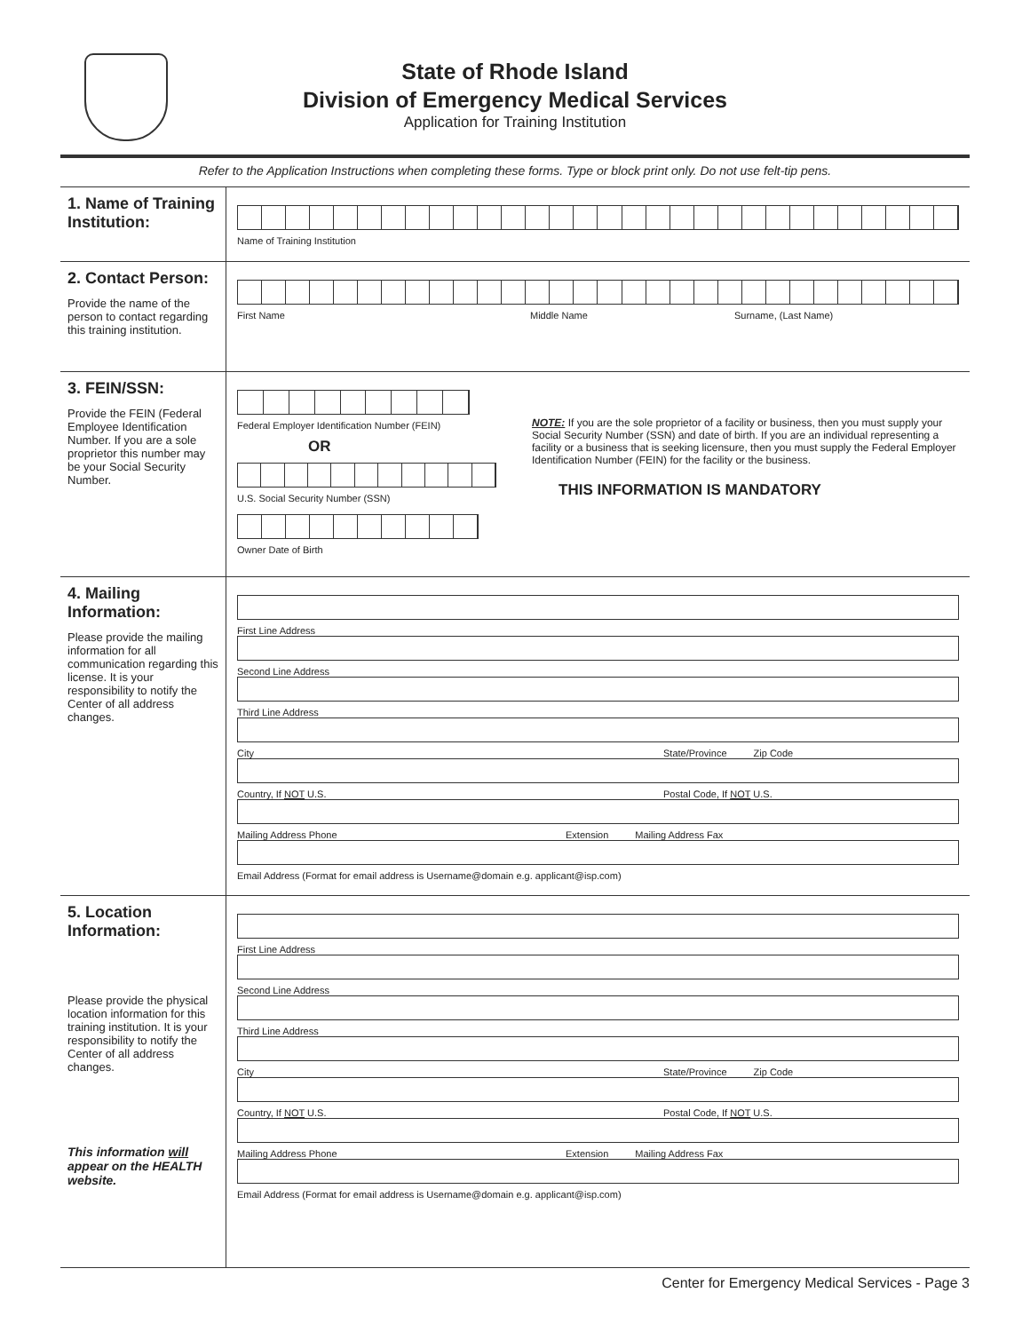State of Rhode Island
Division of Emergency Medical Services
Application for Training Institution
Refer to the Application Instructions when completing these forms. Type or block print only. Do not use felt-tip pens.
1. Name of Training Institution:
Name of Training Institution
2. Contact Person:
Provide the name of the person to contact regarding this training institution.
First Name Middle Name Surname, (Last Name)
3. FEIN/SSN:
Provide the FEIN (Federal Employee Identification Number. If you are a sole proprietor this number may be your Social Security Number.
Federal Employer Identification Number (FEIN)
OR
U.S. Social Security Number (SSN)
Owner Date of Birth
NOTE: If you are the sole proprietor of a facility or business, then you must supply your Social Security Number (SSN) and date of birth. If you are an individual representing a facility or a business that is seeking licensure, then you must supply the Federal Employer Identification Number (FEIN) for the facility or the business.
THIS INFORMATION IS MANDATORY
4. Mailing Information:
Please provide the mailing information for all communication regarding this license. It is your responsibility to notify the Center of all address changes.
First Line Address
Second Line Address
Third Line Address
City State/Province Zip Code
Country, If NOT U.S. Postal Code, If NOT U.S.
Mailing Address Phone Extension Mailing Address Fax
Email Address (Format for email address is Username@domain e.g. applicant@isp.com)
5. Location Information:
Please provide the physical location information for this training institution. It is your responsibility to notify the Center of all address changes.
This information will appear on the HEALTH website.
First Line Address
Second Line Address
Third Line Address
City State/Province Zip Code
Country, If NOT U.S. Postal Code, If NOT U.S.
Mailing Address Phone Extension Mailing Address Fax
Email Address (Format for email address is Username@domain e.g. applicant@isp.com)
Center for Emergency Medical Services - Page 3